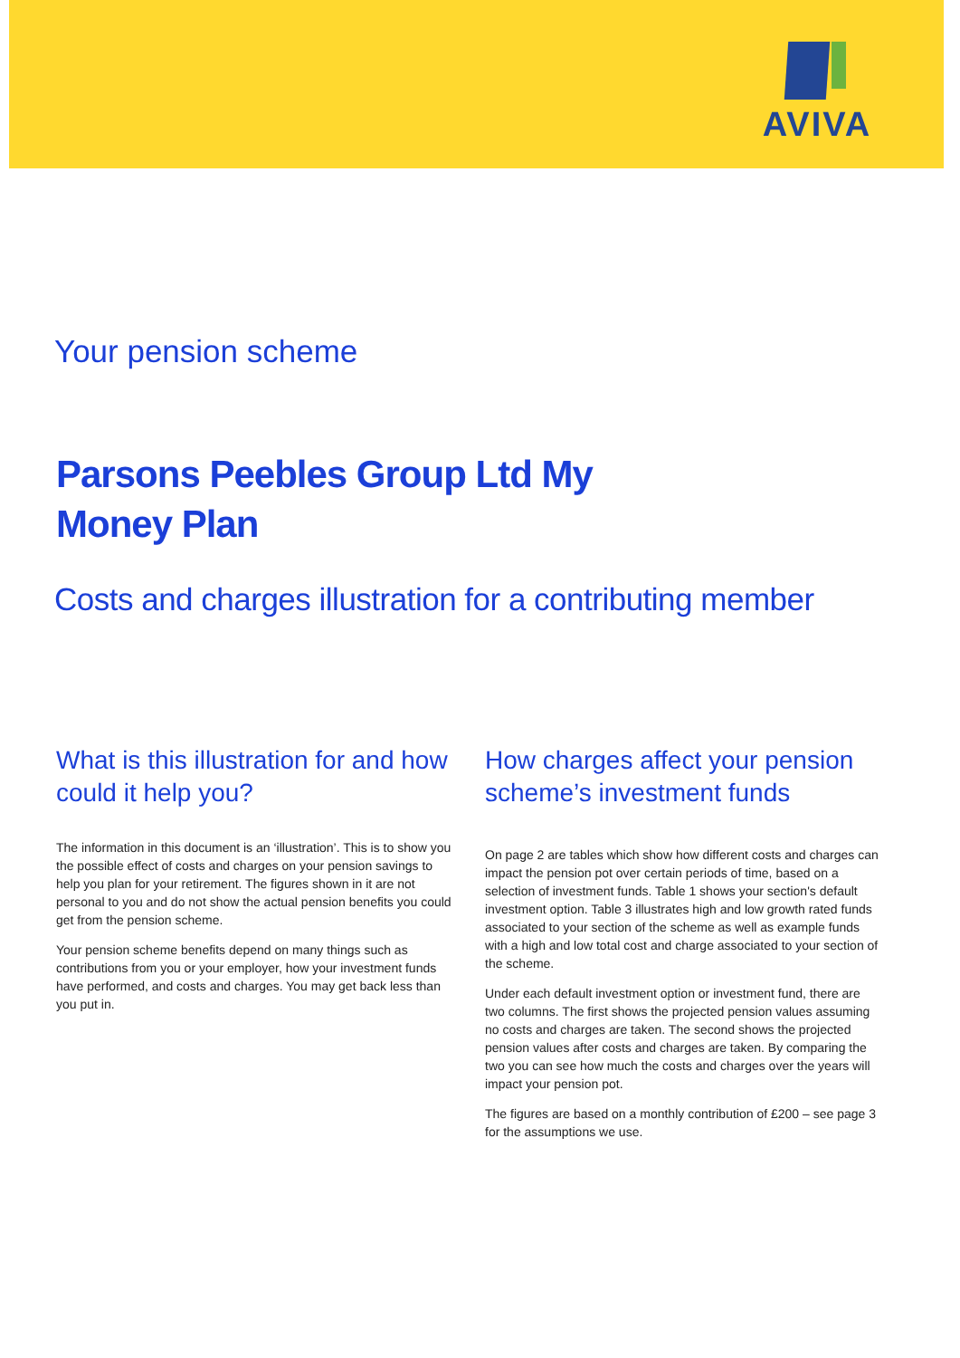AVIVA
Your pension scheme
Parsons Peebles Group Ltd My
Money Plan
Costs and charges illustration for a contributing member
What is this illustration for and how could it help you?
The information in this document is an ‘illustration’. This is to show you the possible effect of costs and charges on your pension savings to help you plan for your retirement. The figures shown in it are not personal to you and do not show the actual pension benefits you could get from the pension scheme.
Your pension scheme benefits depend on many things such as contributions from you or your employer, how your investment funds have performed, and costs and charges. You may get back less than you put in.
How charges affect your pension scheme’s investment funds
On page 2 are tables which show how different costs and charges can impact the pension pot over certain periods of time, based on a selection of investment funds. Table 1 shows your section's default investment option. Table 3 illustrates high and low growth rated funds associated to your section of the scheme as well as example funds with a high and low total cost and charge associated to your section of the scheme.
Under each default investment option or investment fund, there are two columns. The first shows the projected pension values assuming no costs and charges are taken. The second shows the projected pension values after costs and charges are taken. By comparing the two you can see how much the costs and charges over the years will impact your pension pot.
The figures are based on a monthly contribution of £200 – see page 3 for the assumptions we use.